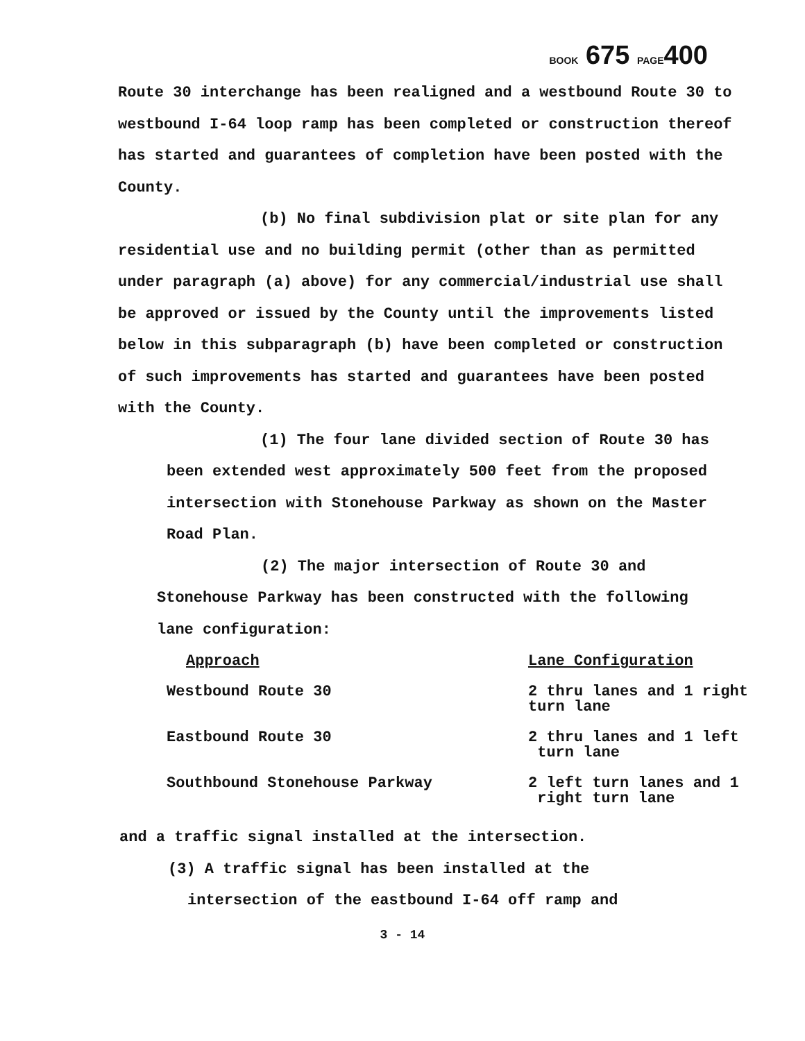BOOK 675 PAGE400
Route 30 interchange has been realigned and a westbound Route 30 to westbound I-64 loop ramp has been completed or construction thereof has started and guarantees of completion have been posted with the County.
(b) No final subdivision plat or site plan for any residential use and no building permit (other than as permitted under paragraph (a) above) for any commercial/industrial use shall be approved or issued by the County until the improvements listed below in this subparagraph (b) have been completed or construction of such improvements has started and guarantees have been posted with the County.
(1) The four lane divided section of Route 30 has been extended west approximately 500 feet from the proposed intersection with Stonehouse Parkway as shown on the Master Road Plan.
(2) The major intersection of Route 30 and Stonehouse Parkway has been constructed with the following
lane configuration:
| Approach | Lane Configuration |
| Westbound Route 30 | 2 thru lanes and 1 right turn lane |
| Eastbound Route 30 | 2 thru lanes and 1 left turn lane |
| Southbound Stonehouse Parkway | 2 left turn lanes and 1 right turn lane |
and a traffic signal installed at the intersection.
(3) A traffic signal has been installed at the
intersection of the eastbound I-64 off ramp and
3 - 14